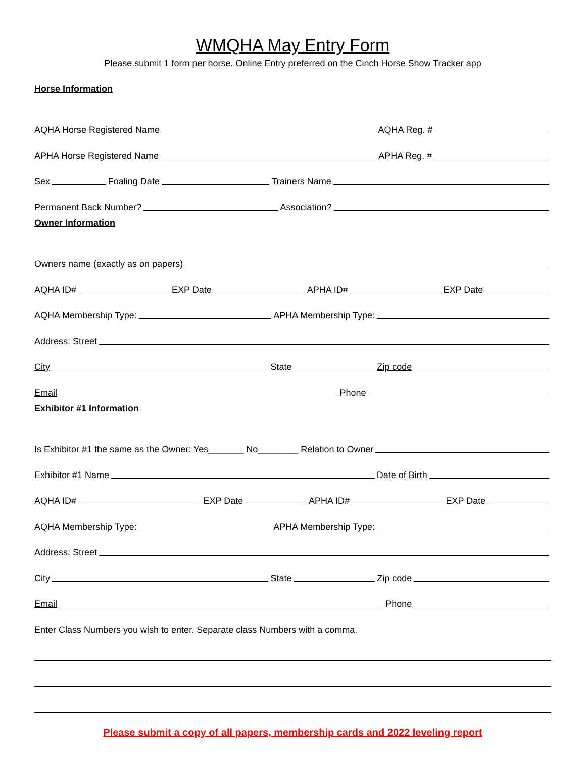WMQHA May Entry Form
Please submit 1 form per horse. Online Entry preferred on the Cinch Horse Show Tracker app
Horse Information
AQHA Horse Registered Name
AQHA Reg. #
APHA Horse Registered Name
APHA Reg. #
Sex
Foaling Date
Trainers Name
Permanent Back Number?
Association?
Owner Information
Owners name (exactly as on papers)
AQHA ID#
EXP Date
APHA ID#
EXP Date
AQHA Membership Type:
APHA Membership Type:
Address: Street
City
State
Zip code
Email
Phone
Exhibitor #1 Information
Is Exhibitor #1 the same as the Owner: Yes_______ No________ Relation to Owner
Exhibitor #1 Name
Date of Birth
AQHA ID#
EXP Date
APHA ID#
EXP Date
AQHA Membership Type:
APHA Membership Type:
Address: Street
City
State
Zip code
Email
Phone
Enter Class Numbers you wish to enter. Separate class Numbers with a comma.
Please submit a copy of all papers, membership cards and 2022 leveling report